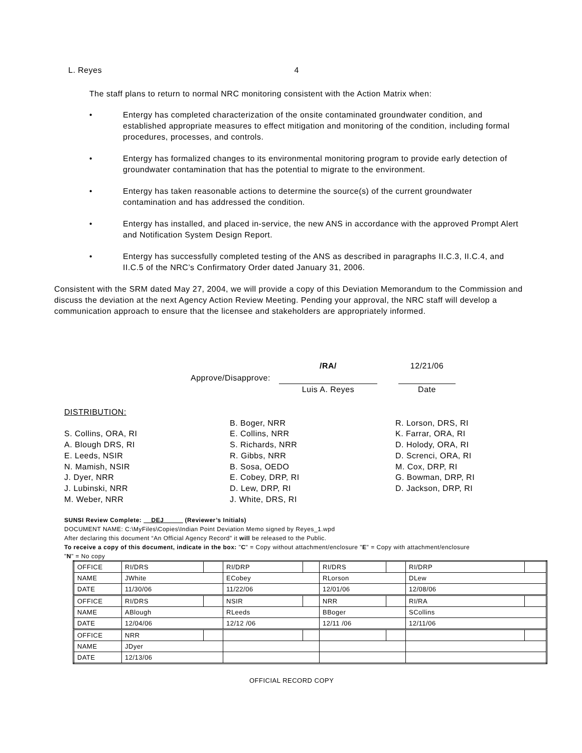L. Reyes 4
The staff plans to return to normal NRC monitoring consistent with the Action Matrix when:
• Entergy has completed characterization of the onsite contaminated groundwater condition, and established appropriate measures to effect mitigation and monitoring of the condition, including formal procedures, processes, and controls.
• Entergy has formalized changes to its environmental monitoring program to provide early detection of groundwater contamination that has the potential to migrate to the environment.
• Entergy has taken reasonable actions to determine the source(s) of the current groundwater contamination and has addressed the condition.
• Entergy has installed, and placed in-service, the new ANS in accordance with the approved Prompt Alert and Notification System Design Report.
• Entergy has successfully completed testing of the ANS as described in paragraphs II.C.3, II.C.4, and II.C.5 of the NRC’s Confirmatory Order dated January 31, 2006.
Consistent with the SRM dated May 27, 2004, we will provide a copy of this Deviation Memorandum to the Commission and discuss the deviation at the next Agency Action Review Meeting. Pending your approval, the NRC staff will develop a communication approach to ensure that the licensee and stakeholders are appropriately informed.
Approve/Disapprove: /RA/ 12/21/06
Luis A. Reyes Date
DISTRIBUTION:
S. Collins, ORA, RI
A. Blough DRS, RI
E. Leeds, NSIR
N. Mamish, NSIR
J. Dyer, NRR
J. Lubinski, NRR
M. Weber, NRR
B. Boger, NRR
E. Collins, NRR
S. Richards, NRR
R. Gibbs, NRR
B. Sosa, OEDO
E. Cobey, DRP, RI
D. Lew, DRP, RI
J. White, DRS, RI
R. Lorson, DRS, RI
K. Farrar, ORA, RI
D. Holody, ORA, RI
D. Screnci, ORA, RI
M. Cox, DRP, RI
G. Bowman, DRP, RI
D. Jackson, DRP, RI
SUNSI Review Complete: DEJ (Reviewer’s Initials)
DOCUMENT NAME: C:\MyFiles\Copies\Indian Point Deviation Memo signed by Reyes_1.wpd
After declaring this document “An Official Agency Record” it will be released to the Public.
To receive a copy of this document, indicate in the box: "C" = Copy without attachment/enclosure "E" = Copy with attachment/enclosure "N" = No copy
| OFFICE | RI/DRS | | RI/DRP | | RI/DRS | | RI/DRP | |
| NAME | JWhite | | ECobey | | RLorson | | DLew | |
| DATE | 11/30/06 | | 11/22/06 | | 12/01/06 | | 12/08/06 | |
| OFFICE | RI/DRS | | NSIR | | NRR | | RI/RA | |
| NAME | ABlough | | RLeeds | | BBoger | | SCollins | |
| DATE | 12/04/06 | | 12/12 /06 | | 12/11 /06 | | 12/11/06 | |
| OFFICE | NRR | | | | | | | |
| NAME | JDyer | | | | | | | |
| DATE | 12/13/06 | | | | | | | |
OFFICIAL RECORD COPY